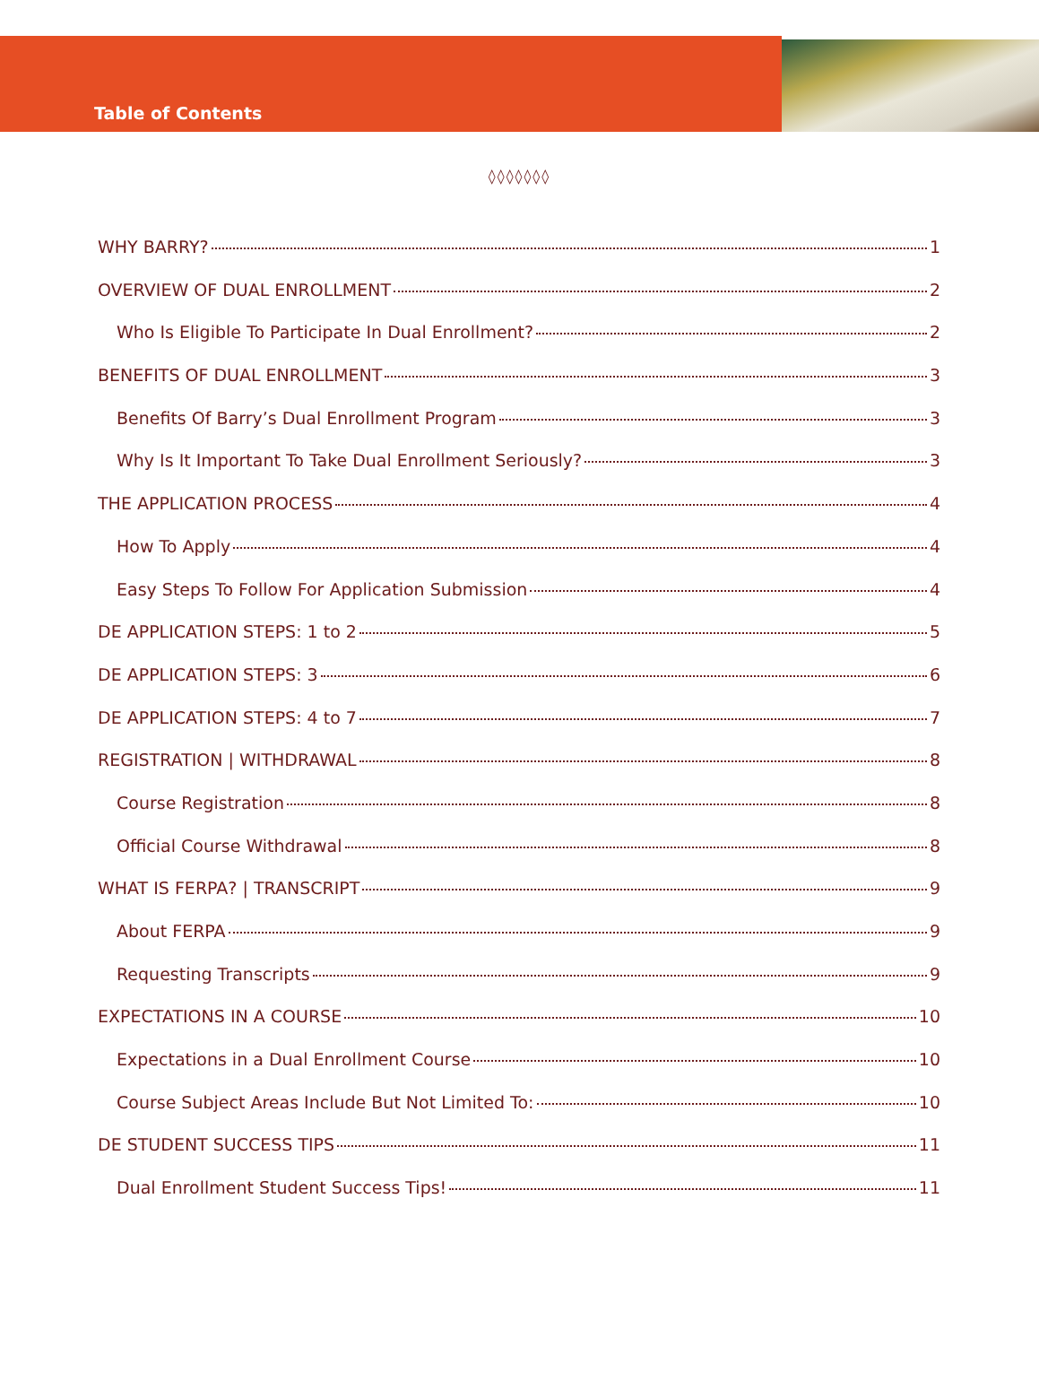Table of Contents
◊◊◊◊◊◊◊
WHY BARRY? 1
OVERVIEW OF DUAL ENROLLMENT 2
Who Is Eligible To Participate In Dual Enrollment? 2
BENEFITS OF DUAL ENROLLMENT 3
Benefits Of Barry’s Dual Enrollment Program 3
Why Is It Important To Take Dual Enrollment Seriously? 3
THE APPLICATION PROCESS 4
How To Apply 4
Easy Steps To Follow For Application Submission 4
DE APPLICATION STEPS: 1 to 2 5
DE APPLICATION STEPS: 3 6
DE APPLICATION STEPS: 4 to 7 7
REGISTRATION | WITHDRAWAL 8
Course Registration 8
Official Course Withdrawal 8
WHAT IS FERPA? | TRANSCRIPT 9
About FERPA 9
Requesting Transcripts 9
EXPECTATIONS IN A COURSE 10
Expectations in a Dual Enrollment Course 10
Course Subject Areas Include But Not Limited To: 10
DE STUDENT SUCCESS TIPS 11
Dual Enrollment Student Success Tips! 11